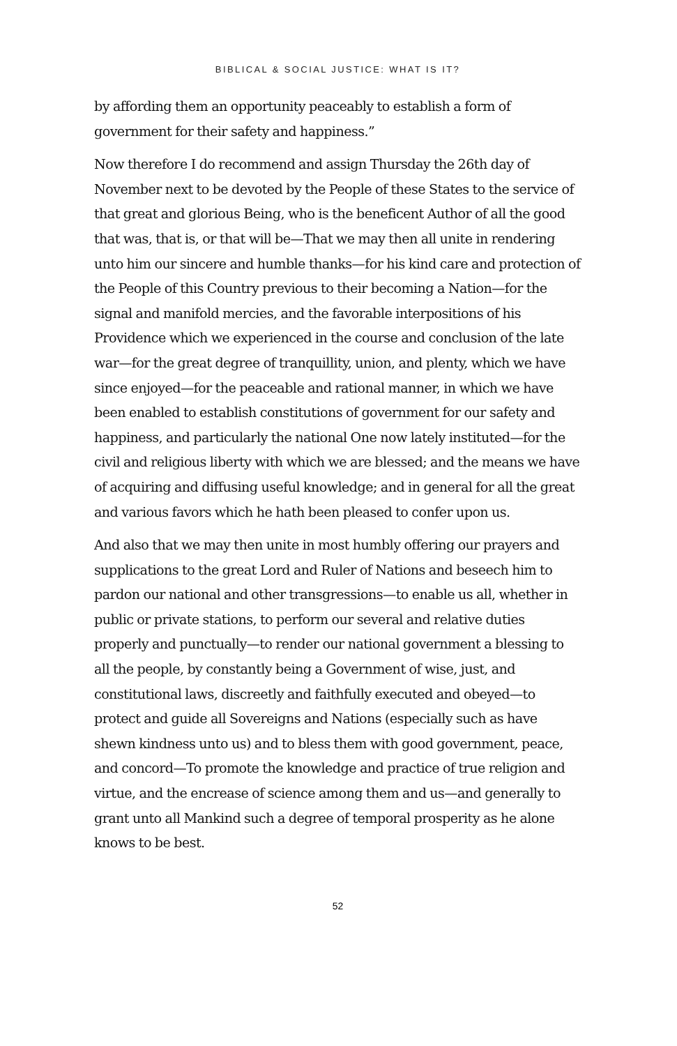BIBLICAL & SOCIAL JUSTICE: WHAT IS IT?
by affording them an opportunity peaceably to establish a form of government for their safety and happiness.”
Now therefore I do recommend and assign Thursday the 26th day of November next to be devoted by the People of these States to the service of that great and glorious Being, who is the beneficent Author of all the good that was, that is, or that will be—That we may then all unite in rendering unto him our sincere and humble thanks—for his kind care and protection of the People of this Country previous to their becoming a Nation—for the signal and manifold mercies, and the favorable interpositions of his Providence which we experienced in the course and conclusion of the late war—for the great degree of tranquillity, union, and plenty, which we have since enjoyed—for the peaceable and rational manner, in which we have been enabled to establish constitutions of government for our safety and happiness, and particularly the national One now lately instituted—for the civil and religious liberty with which we are blessed; and the means we have of acquiring and diffusing useful knowledge; and in general for all the great and various favors which he hath been pleased to confer upon us.
And also that we may then unite in most humbly offering our prayers and supplications to the great Lord and Ruler of Nations and beseech him to pardon our national and other transgressions—to enable us all, whether in public or private stations, to perform our several and relative duties properly and punctually—to render our national government a blessing to all the people, by constantly being a Government of wise, just, and constitutional laws, discreetly and faithfully executed and obeyed—to protect and guide all Sovereigns and Nations (especially such as have shewn kindness unto us) and to bless them with good government, peace, and concord—To promote the knowledge and practice of true religion and virtue, and the encrease of science among them and us—and generally to grant unto all Mankind such a degree of temporal prosperity as he alone knows to be best.
52